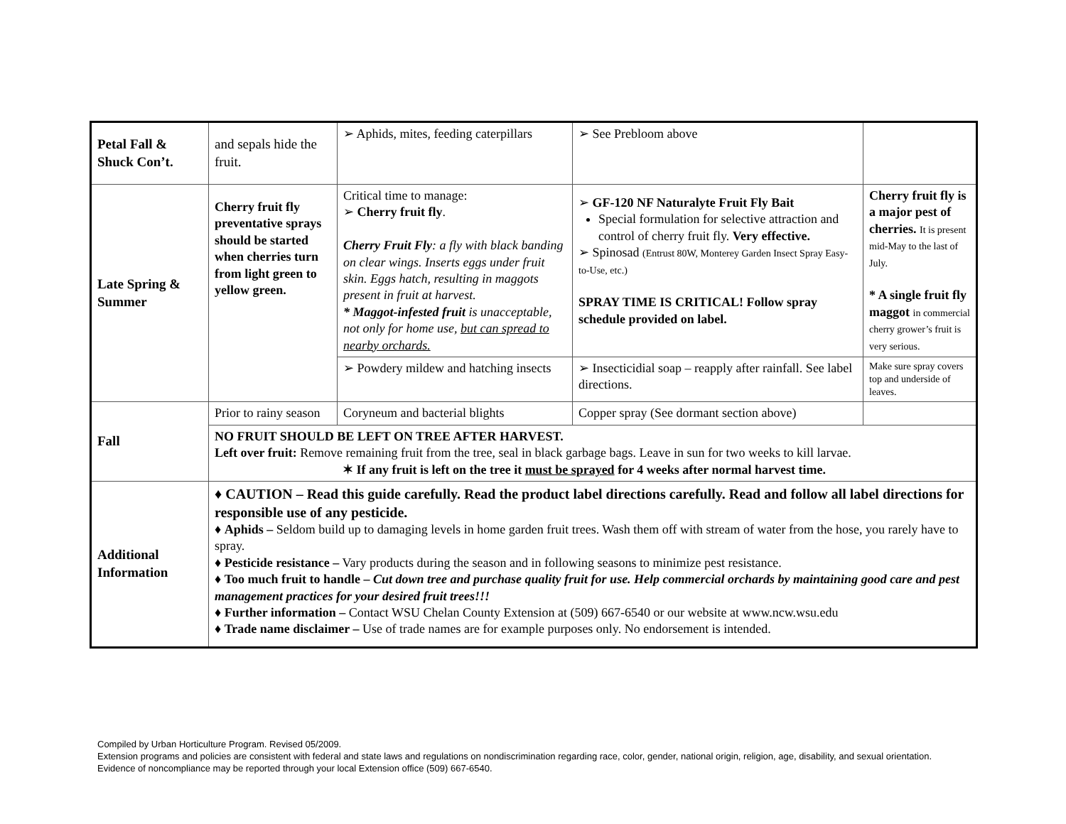| Petal Fall & Shuck Con’t. | and sepals hide the fruit. | ➢ Aphids, mites, feeding caterpillars | ➢ See Prebloom above | |
| Late Spring & Summer | Cherry fruit fly preventative sprays should be started when cherries turn from light green to yellow green. | Critical time to manage: ➢ Cherry fruit fly . Cherry Fruit Fly : a fly with black banding on clear wings. Inserts eggs under fruit skin. Eggs hatch, resulting in maggots present in fruit at harvest. * Maggot-infested fruit is unacceptable, not only for home use, but can spread to nearby orchards. | ➢ GF-120 NF Naturalyte Fruit Fly Bait Special formulation for selective attraction and control of cherry fruit fly. Very effective. ➢ Spinosad (Entrust 80W, Monterey Garden Insect Spray Easy-to-Use, etc.) SPRAY TIME IS CRITICAL! Follow spray schedule provided on label. | Cherry fruit fly is a major pest of cherries. It is present mid-May to the last of July. * A single fruit fly maggot in commercial cherry grower’s fruit is very serious. |
| | | ➢ Powdery mildew and hatching insects | ➢ Insecticidial soap – reapply after rainfall. See label directions. | Make sure spray covers top and underside of leaves. |
| Fall | Prior to rainy season | Coryneum and bacterial blights | Copper spray (See dormant section above) | |
| | NO FRUIT SHOULD BE LEFT ON TREE AFTER HARVEST. Left over fruit: Remove remaining fruit from the tree, seal in black garbage bags. Leave in sun for two weeks to kill larvae. ✶ If any fruit is left on the tree it must be sprayed for 4 weeks after normal harvest time. | | | |
| Additional Information | ♦ CAUTION – Read this guide carefully. Read the product label directions carefully. Read and follow all label directions for responsible use of any pesticide. ♦ Aphids – Seldom build up to damaging levels in home garden fruit trees. Wash them off with stream of water from the hose, you rarely have to spray. ♦ Pesticide resistance – Vary products during the season and in following seasons to minimize pest resistance. ♦ Too much fruit to handle – Cut down tree and purchase quality fruit for use. Help commercial orchards by maintaining good care and pest management practices for your desired fruit trees!!! ♦ Further information – Contact WSU Chelan County Extension at (509) 667-6540 or our website at www.ncw.wsu.edu ♦ Trade name disclaimer – Use of trade names are for example purposes only. No endorsement is intended. | | | |
Compiled by Urban Horticulture Program. Revised 05/2009.
Extension programs and policies are consistent with federal and state laws and regulations on nondiscrimination regarding race, color, gender, national origin, religion, age, disability, and sexual orientation. Evidence of noncompliance may be reported through your local Extension office (509) 667-6540.